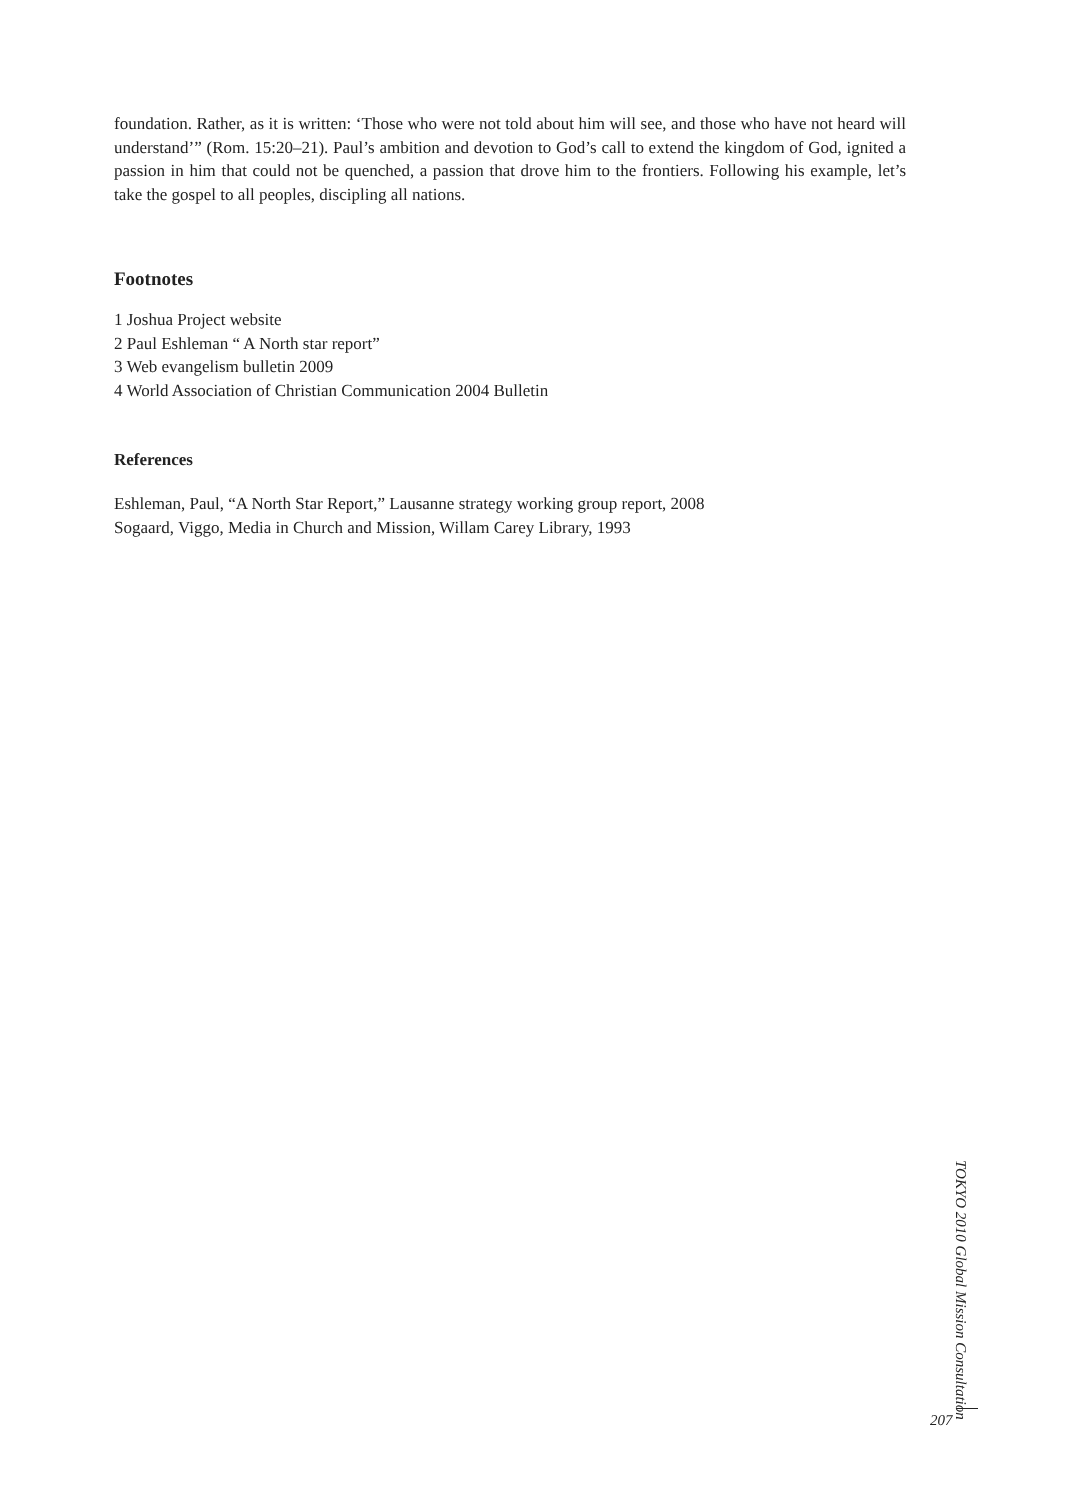foundation. Rather, as it is written: ‘Those who were not told about him will see, and those who have not heard will understand’” (Rom. 15:20–21). Paul’s ambition and devotion to God’s call to extend the kingdom of God, ignited a passion in him that could not be quenched, a passion that drove him to the frontiers. Following his example, let’s take the gospel to all peoples, discipling all nations.
Footnotes
1 Joshua Project website
2 Paul Eshleman “ A North star report”
3 Web evangelism bulletin 2009
4 World Association of Christian Communication 2004 Bulletin
References
Eshleman, Paul, “A North Star Report,” Lausanne strategy working group report, 2008
Sogaard, Viggo, Media in Church and Mission, Willam Carey Library, 1993
TOKYO 2010 Global Mission Consultation
207